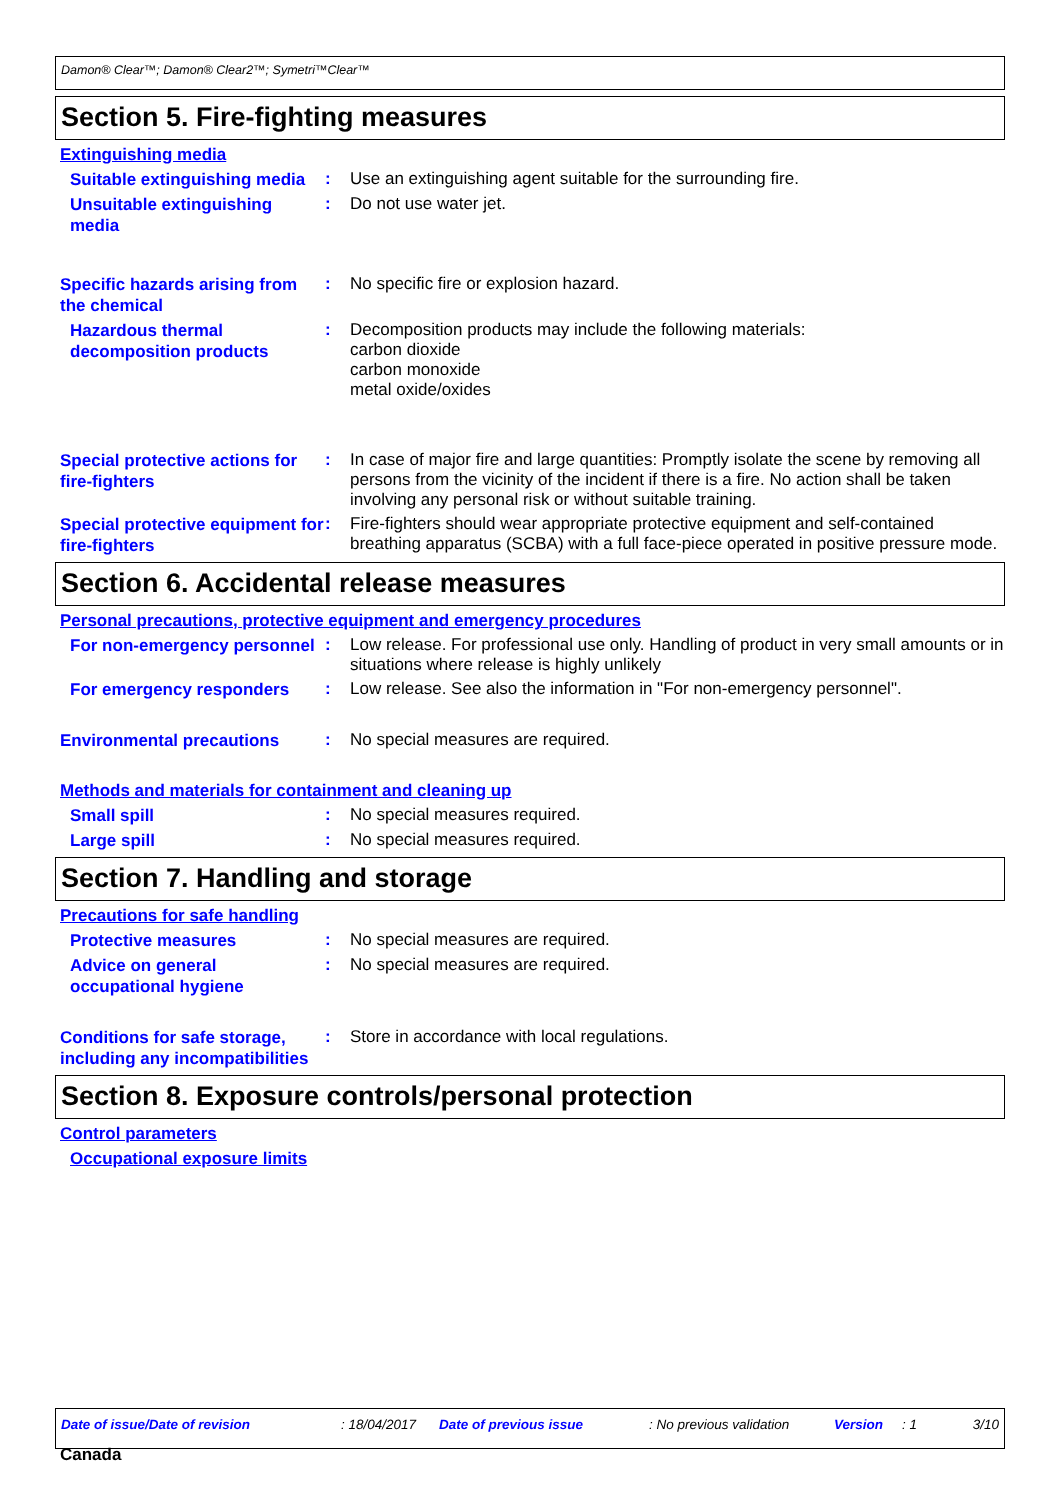Damon® Clear™; Damon® Clear2™; Symetri™Clear™
Section 5. Fire-fighting measures
Extinguishing media
Suitable extinguishing media
:
Use an extinguishing agent suitable for the surrounding fire.
Unsuitable extinguishing media
:
Do not use water jet.
Specific hazards arising from the chemical
:
No specific fire or explosion hazard.
Hazardous thermal decomposition products
:
Decomposition products may include the following materials:
carbon dioxide
carbon monoxide
metal oxide/oxides
Special protective actions for fire-fighters
:
In case of major fire and large quantities: Promptly isolate the scene by removing all persons from the vicinity of the incident if there is a fire. No action shall be taken involving any personal risk or without suitable training.
Special protective equipment for fire-fighters
:
Fire-fighters should wear appropriate protective equipment and self-contained breathing apparatus (SCBA) with a full face-piece operated in positive pressure mode.
Section 6. Accidental release measures
Personal precautions, protective equipment and emergency procedures
For non-emergency personnel
:
Low release. For professional use only. Handling of product in very small amounts or in situations where release is highly unlikely
For emergency responders
:
Low release. See also the information in "For non-emergency personnel".
Environmental precautions
:
No special measures are required.
Methods and materials for containment and cleaning up
Small spill
:
No special measures required.
Large spill
:
No special measures required.
Section 7. Handling and storage
Precautions for safe handling
Protective measures
:
No special measures are required.
Advice on general occupational hygiene
:
No special measures are required.
Conditions for safe storage, including any incompatibilities
:
Store in accordance with local regulations.
Section 8. Exposure controls/personal protection
Control parameters
Occupational exposure limits
Date of issue/Date of revision: 18/04/2017 Date of previous issue: No previous validation Version: 1 3/10
Canada